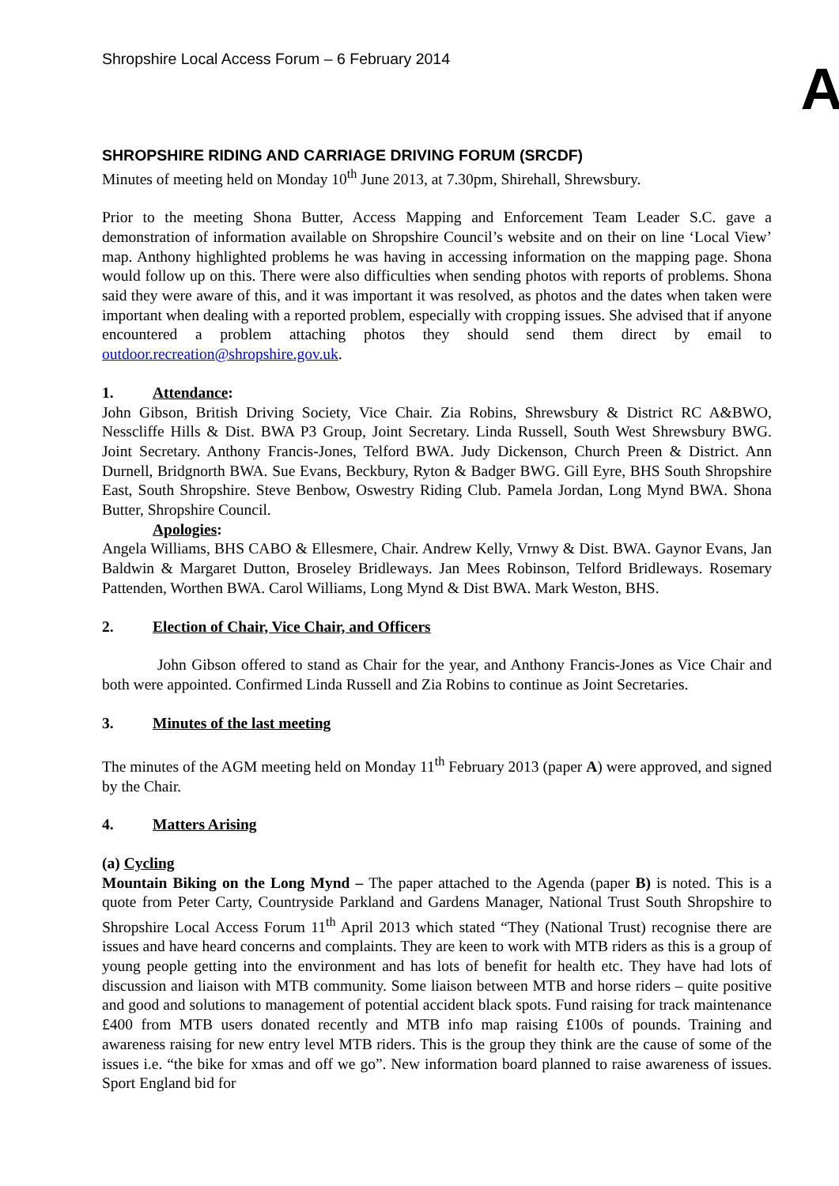Shropshire Local Access Forum – 6 February 2014
A
SHROPSHIRE RIDING AND CARRIAGE DRIVING FORUM (SRCDF)
Minutes of meeting held on Monday 10<sup>th</sup> June 2013, at 7.30pm, Shirehall, Shrewsbury.
Prior to the meeting Shona Butter, Access Mapping and Enforcement Team Leader S.C. gave a demonstration of information available on Shropshire Council’s website and on their on line ‘Local View’ map. Anthony highlighted problems he was having in accessing information on the mapping page. Shona would follow up on this. There were also difficulties when sending photos with reports of problems. Shona said they were aware of this, and it was important it was resolved, as photos and the dates when taken were important when dealing with a reported problem, especially with cropping issues. She advised that if anyone encountered a problem attaching photos they should send them direct by email to outdoor.recreation@shropshire.gov.uk.
1. Attendance:
John Gibson, British Driving Society, Vice Chair. Zia Robins, Shrewsbury & District RC A&BWO, Nesscliffe Hills & Dist. BWA P3 Group, Joint Secretary. Linda Russell, South West Shrewsbury BWG. Joint Secretary. Anthony Francis-Jones, Telford BWA. Judy Dickenson, Church Preen & District. Ann Durnell, Bridgnorth BWA. Sue Evans, Beckbury, Ryton & Badger BWG. Gill Eyre, BHS South Shropshire East, South Shropshire. Steve Benbow, Oswestry Riding Club. Pamela Jordan, Long Mynd BWA. Shona Butter, Shropshire Council.
Apologies:
Angela Williams, BHS CABO & Ellesmere, Chair. Andrew Kelly, Vrnwy & Dist. BWA. Gaynor Evans, Jan Baldwin & Margaret Dutton, Broseley Bridleways. Jan Mees Robinson, Telford Bridleways. Rosemary Pattenden, Worthen BWA. Carol Williams, Long Mynd & Dist BWA. Mark Weston, BHS.
2. Election of Chair, Vice Chair, and Officers
John Gibson offered to stand as Chair for the year, and Anthony Francis-Jones as Vice Chair and both were appointed. Confirmed Linda Russell and Zia Robins to continue as Joint Secretaries.
3. Minutes of the last meeting
The minutes of the AGM meeting held on Monday 11<sup>th</sup> February 2013 (paper A) were approved, and signed by the Chair.
4. Matters Arising
(a) Cycling
Mountain Biking on the Long Mynd – The paper attached to the Agenda (paper B) is noted. This is a quote from Peter Carty, Countryside Parkland and Gardens Manager, National Trust South Shropshire to Shropshire Local Access Forum 11<sup>th</sup> April 2013 which stated “They (National Trust) recognise there are issues and have heard concerns and complaints. They are keen to work with MTB riders as this is a group of young people getting into the environment and has lots of benefit for health etc. They have had lots of discussion and liaison with MTB community. Some liaison between MTB and horse riders – quite positive and good and solutions to management of potential accident black spots. Fund raising for track maintenance £400 from MTB users donated recently and MTB info map raising £100s of pounds. Training and awareness raising for new entry level MTB riders. This is the group they think are the cause of some of the issues i.e. “the bike for xmas and off we go”. New information board planned to raise awareness of issues. Sport England bid for